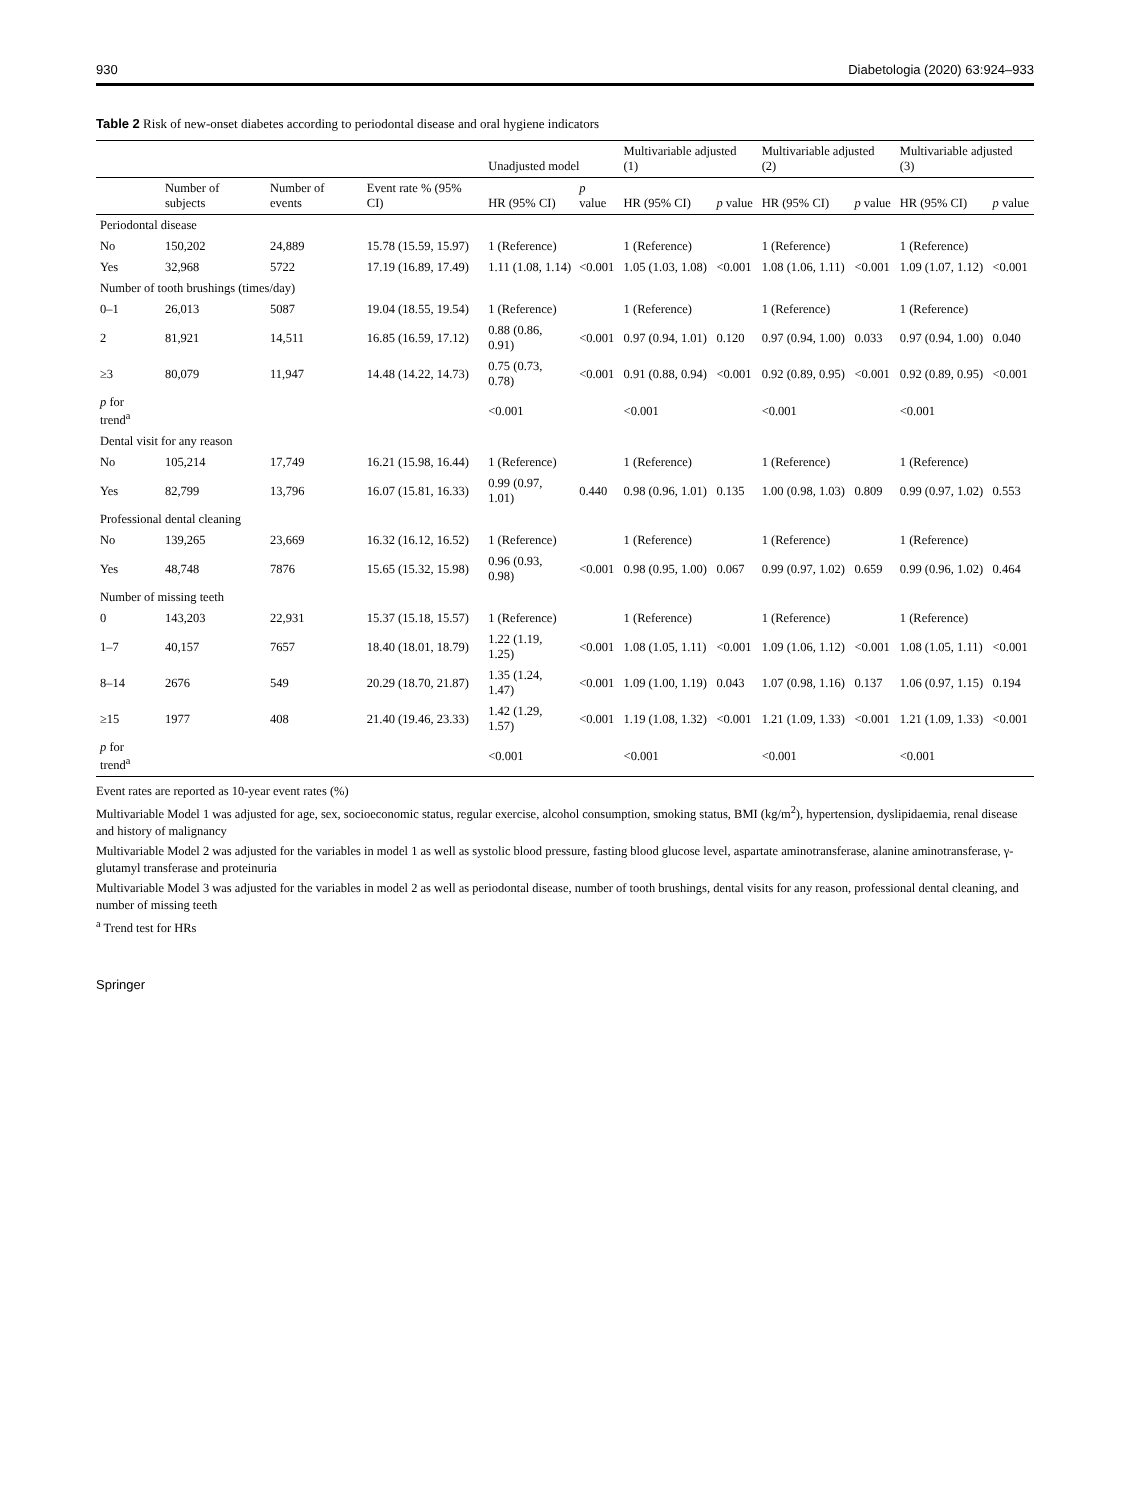930 Diabetologia (2020) 63:924–933
Table 2 Risk of new-onset diabetes according to periodontal disease and oral hygiene indicators
| | | | | Unadjusted model | | Multivariable adjusted (1) | | Multivariable adjusted (2) | | Multivariable adjusted (3) | |
| --- | --- | --- | --- | --- | --- | --- | --- | --- | --- | --- | --- |
| | Number of subjects | Number of events | Event rate % (95% CI) | HR (95% CI) | p value | HR (95% CI) | p value | HR (95% CI) | p value | HR (95% CI) | p value |
| Periodontal disease | | | | | | | | | | | |
| No | 150,202 | 24,889 | 15.78 (15.59, 15.97) | 1 (Reference) | | 1 (Reference) | | 1 (Reference) | | 1 (Reference) | |
| Yes | 32,968 | 5722 | 17.19 (16.89, 17.49) | 1.11 (1.08, 1.14) | <0.001 | 1.05 (1.03, 1.08) | <0.001 | 1.08 (1.06, 1.11) | <0.001 | 1.09 (1.07, 1.12) | <0.001 |
| Number of tooth brushings (times/day) | | | | | | | | | | | |
| 0–1 | 26,013 | 5087 | 19.04 (18.55, 19.54) | 1 (Reference) | | 1 (Reference) | | 1 (Reference) | | 1 (Reference) | |
| 2 | 81,921 | 14,511 | 16.85 (16.59, 17.12) | 0.88 (0.86, 0.91) | <0.001 | 0.97 (0.94, 1.01) | 0.120 | 0.97 (0.94, 1.00) | 0.033 | 0.97 (0.94, 1.00) | 0.040 |
| ≥3 | 80,079 | 11,947 | 14.48 (14.22, 14.73) | 0.75 (0.73, 0.78) | <0.001 | 0.91 (0.88, 0.94) | <0.001 | 0.92 (0.89, 0.95) | <0.001 | 0.92 (0.89, 0.95) | <0.001 |
| p for trend<sup>a</sup> | | | | <0.001 | | <0.001 | | <0.001 | | <0.001 | |
| Dental visit for any reason | | | | | | | | | | | |
| No | 105,214 | 17,749 | 16.21 (15.98, 16.44) | 1 (Reference) | | 1 (Reference) | | 1 (Reference) | | 1 (Reference) | |
| Yes | 82,799 | 13,796 | 16.07 (15.81, 16.33) | 0.99 (0.97, 1.01) | 0.440 | 0.98 (0.96, 1.01) | 0.135 | 1.00 (0.98, 1.03) | 0.809 | 0.99 (0.97, 1.02) | 0.553 |
| Professional dental cleaning | | | | | | | | | | | |
| No | 139,265 | 23,669 | 16.32 (16.12, 16.52) | 1 (Reference) | | 1 (Reference) | | 1 (Reference) | | 1 (Reference) | |
| Yes | 48,748 | 7876 | 15.65 (15.32, 15.98) | 0.96 (0.93, 0.98) | <0.001 | 0.98 (0.95, 1.00) | 0.067 | 0.99 (0.97, 1.02) | 0.659 | 0.99 (0.96, 1.02) | 0.464 |
| Number of missing teeth | | | | | | | | | | | |
| 0 | 143,203 | 22,931 | 15.37 (15.18, 15.57) | 1 (Reference) | | 1 (Reference) | | 1 (Reference) | | 1 (Reference) | |
| 1–7 | 40,157 | 7657 | 18.40 (18.01, 18.79) | 1.22 (1.19, 1.25) | <0.001 | 1.08 (1.05, 1.11) | <0.001 | 1.09 (1.06, 1.12) | <0.001 | 1.08 (1.05, 1.11) | <0.001 |
| 8–14 | 2676 | 549 | 20.29 (18.70, 21.87) | 1.35 (1.24, 1.47) | <0.001 | 1.09 (1.00, 1.19) | 0.043 | 1.07 (0.98, 1.16) | 0.137 | 1.06 (0.97, 1.15) | 0.194 |
| ≥15 | 1977 | 408 | 21.40 (19.46, 23.33) | 1.42 (1.29, 1.57) | <0.001 | 1.19 (1.08, 1.32) | <0.001 | 1.21 (1.09, 1.33) | <0.001 | 1.21 (1.09, 1.33) | <0.001 |
| p for trend<sup>a</sup> | | | | <0.001 | | <0.001 | | <0.001 | | <0.001 | |
Event rates are reported as 10-year event rates (%)
Multivariable Model 1 was adjusted for age, sex, socioeconomic status, regular exercise, alcohol consumption, smoking status, BMI (kg/m<sup>2</sup>), hypertension, dyslipidaemia, renal disease and history of malignancy
Multivariable Model 2 was adjusted for the variables in model 1 as well as systolic blood pressure, fasting blood glucose level, aspartate aminotransferase, alanine aminotransferase, γ-glutamyl transferase and proteinuria
Multivariable Model 3 was adjusted for the variables in model 2 as well as periodontal disease, number of tooth brushings, dental visits for any reason, professional dental cleaning, and number of missing teeth
<sup>a</sup> Trend test for HRs
Springer